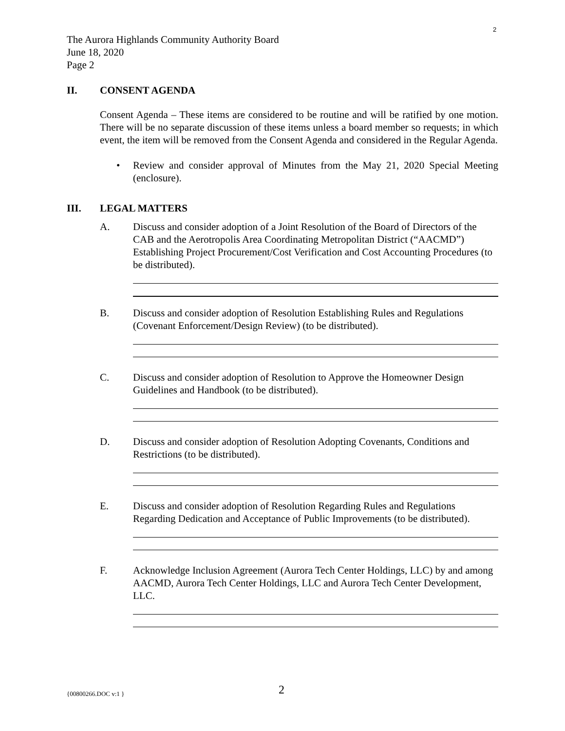2
The Aurora Highlands Community Authority Board
June 18, 2020
Page 2
II. CONSENT AGENDA
Consent Agenda – These items are considered to be routine and will be ratified by one motion. There will be no separate discussion of these items unless a board member so requests; in which event, the item will be removed from the Consent Agenda and considered in the Regular Agenda.
• Review and consider approval of Minutes from the May 21, 2020 Special Meeting (enclosure).
III. LEGAL MATTERS
A. Discuss and consider adoption of a Joint Resolution of the Board of Directors of the CAB and the Aerotropolis Area Coordinating Metropolitan District (“AACMD”) Establishing Project Procurement/Cost Verification and Cost Accounting Procedures (to be distributed).
B. Discuss and consider adoption of Resolution Establishing Rules and Regulations (Covenant Enforcement/Design Review) (to be distributed).
C. Discuss and consider adoption of Resolution to Approve the Homeowner Design Guidelines and Handbook (to be distributed).
D. Discuss and consider adoption of Resolution Adopting Covenants, Conditions and Restrictions (to be distributed).
E. Discuss and consider adoption of Resolution Regarding Rules and Regulations Regarding Dedication and Acceptance of Public Improvements (to be distributed).
F. Acknowledge Inclusion Agreement (Aurora Tech Center Holdings, LLC) by and among AACMD, Aurora Tech Center Holdings, LLC and Aurora Tech Center Development, LLC.
{00800266.DOC v:1 } 2